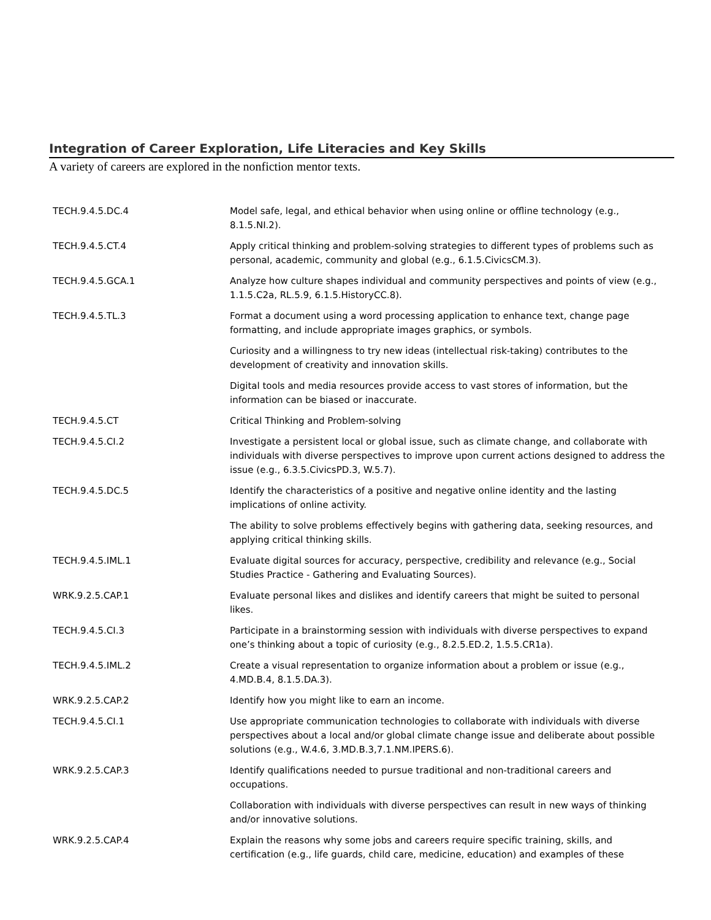Integration of Career Exploration, Life Literacies and Key Skills
A variety of careers are explored in the nonfiction mentor texts.
| TECH.9.4.5.DC.4 | Model safe, legal, and ethical behavior when using online or offline technology (e.g., 8.1.5.NI.2). |
| TECH.9.4.5.CT.4 | Apply critical thinking and problem-solving strategies to different types of problems such as personal, academic, community and global (e.g., 6.1.5.CivicsCM.3). |
| TECH.9.4.5.GCA.1 | Analyze how culture shapes individual and community perspectives and points of view (e.g., 1.1.5.C2a, RL.5.9, 6.1.5.HistoryCC.8). |
| TECH.9.4.5.TL.3 | Format a document using a word processing application to enhance text, change page formatting, and include appropriate images graphics, or symbols. |
| | Curiosity and a willingness to try new ideas (intellectual risk-taking) contributes to the development of creativity and innovation skills. |
| | Digital tools and media resources provide access to vast stores of information, but the information can be biased or inaccurate. |
| TECH.9.4.5.CT | Critical Thinking and Problem-solving |
| TECH.9.4.5.CI.2 | Investigate a persistent local or global issue, such as climate change, and collaborate with individuals with diverse perspectives to improve upon current actions designed to address the issue (e.g., 6.3.5.CivicsPD.3, W.5.7). |
| TECH.9.4.5.DC.5 | Identify the characteristics of a positive and negative online identity and the lasting implications of online activity. |
| | The ability to solve problems effectively begins with gathering data, seeking resources, and applying critical thinking skills. |
| TECH.9.4.5.IML.1 | Evaluate digital sources for accuracy, perspective, credibility and relevance (e.g., Social Studies Practice - Gathering and Evaluating Sources). |
| WRK.9.2.5.CAP.1 | Evaluate personal likes and dislikes and identify careers that might be suited to personal likes. |
| TECH.9.4.5.CI.3 | Participate in a brainstorming session with individuals with diverse perspectives to expand one’s thinking about a topic of curiosity (e.g., 8.2.5.ED.2, 1.5.5.CR1a). |
| TECH.9.4.5.IML.2 | Create a visual representation to organize information about a problem or issue (e.g., 4.MD.B.4, 8.1.5.DA.3). |
| WRK.9.2.5.CAP.2 | Identify how you might like to earn an income. |
| TECH.9.4.5.CI.1 | Use appropriate communication technologies to collaborate with individuals with diverse perspectives about a local and/or global climate change issue and deliberate about possible solutions (e.g., W.4.6, 3.MD.B.3,7.1.NM.IPERS.6). |
| WRK.9.2.5.CAP.3 | Identify qualifications needed to pursue traditional and non-traditional careers and occupations. |
| | Collaboration with individuals with diverse perspectives can result in new ways of thinking and/or innovative solutions. |
| WRK.9.2.5.CAP.4 | Explain the reasons why some jobs and careers require specific training, skills, and certification (e.g., life guards, child care, medicine, education) and examples of these |